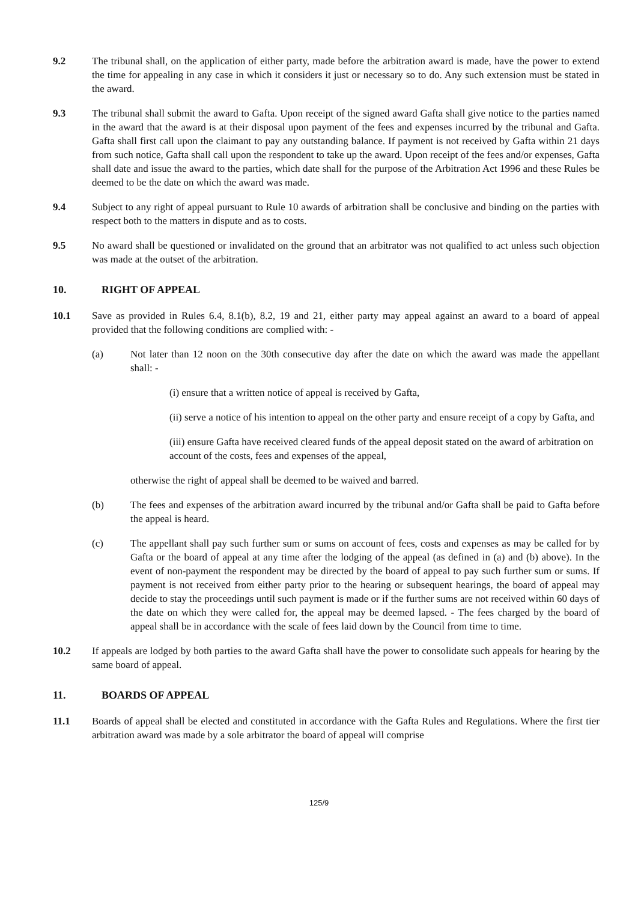9.2 The tribunal shall, on the application of either party, made before the arbitration award is made, have the power to extend the time for appealing in any case in which it considers it just or necessary so to do. Any such extension must be stated in the award.
9.3 The tribunal shall submit the award to Gafta. Upon receipt of the signed award Gafta shall give notice to the parties named in the award that the award is at their disposal upon payment of the fees and expenses incurred by the tribunal and Gafta. Gafta shall first call upon the claimant to pay any outstanding balance. If payment is not received by Gafta within 21 days from such notice, Gafta shall call upon the respondent to take up the award. Upon receipt of the fees and/or expenses, Gafta shall date and issue the award to the parties, which date shall for the purpose of the Arbitration Act 1996 and these Rules be deemed to be the date on which the award was made.
9.4 Subject to any right of appeal pursuant to Rule 10 awards of arbitration shall be conclusive and binding on the parties with respect both to the matters in dispute and as to costs.
9.5 No award shall be questioned or invalidated on the ground that an arbitrator was not qualified to act unless such objection was made at the outset of the arbitration.
10. RIGHT OF APPEAL
10.1 Save as provided in Rules 6.4, 8.1(b), 8.2, 19 and 21, either party may appeal against an award to a board of appeal provided that the following conditions are complied with: -
(a) Not later than 12 noon on the 30th consecutive day after the date on which the award was made the appellant shall: -
(i) ensure that a written notice of appeal is received by Gafta,
(ii) serve a notice of his intention to appeal on the other party and ensure receipt of a copy by Gafta, and
(iii) ensure Gafta have received cleared funds of the appeal deposit stated on the award of arbitration on account of the costs, fees and expenses of the appeal,
otherwise the right of appeal shall be deemed to be waived and barred.
(b) The fees and expenses of the arbitration award incurred by the tribunal and/or Gafta shall be paid to Gafta before the appeal is heard.
(c) The appellant shall pay such further sum or sums on account of fees, costs and expenses as may be called for by Gafta or the board of appeal at any time after the lodging of the appeal (as defined in (a) and (b) above). In the event of non-payment the respondent may be directed by the board of appeal to pay such further sum or sums. If payment is not received from either party prior to the hearing or subsequent hearings, the board of appeal may decide to stay the proceedings until such payment is made or if the further sums are not received within 60 days of the date on which they were called for, the appeal may be deemed lapsed. - The fees charged by the board of appeal shall be in accordance with the scale of fees laid down by the Council from time to time.
10.2 If appeals are lodged by both parties to the award Gafta shall have the power to consolidate such appeals for hearing by the same board of appeal.
11. BOARDS OF APPEAL
11.1 Boards of appeal shall be elected and constituted in accordance with the Gafta Rules and Regulations. Where the first tier arbitration award was made by a sole arbitrator the board of appeal will comprise
125/9